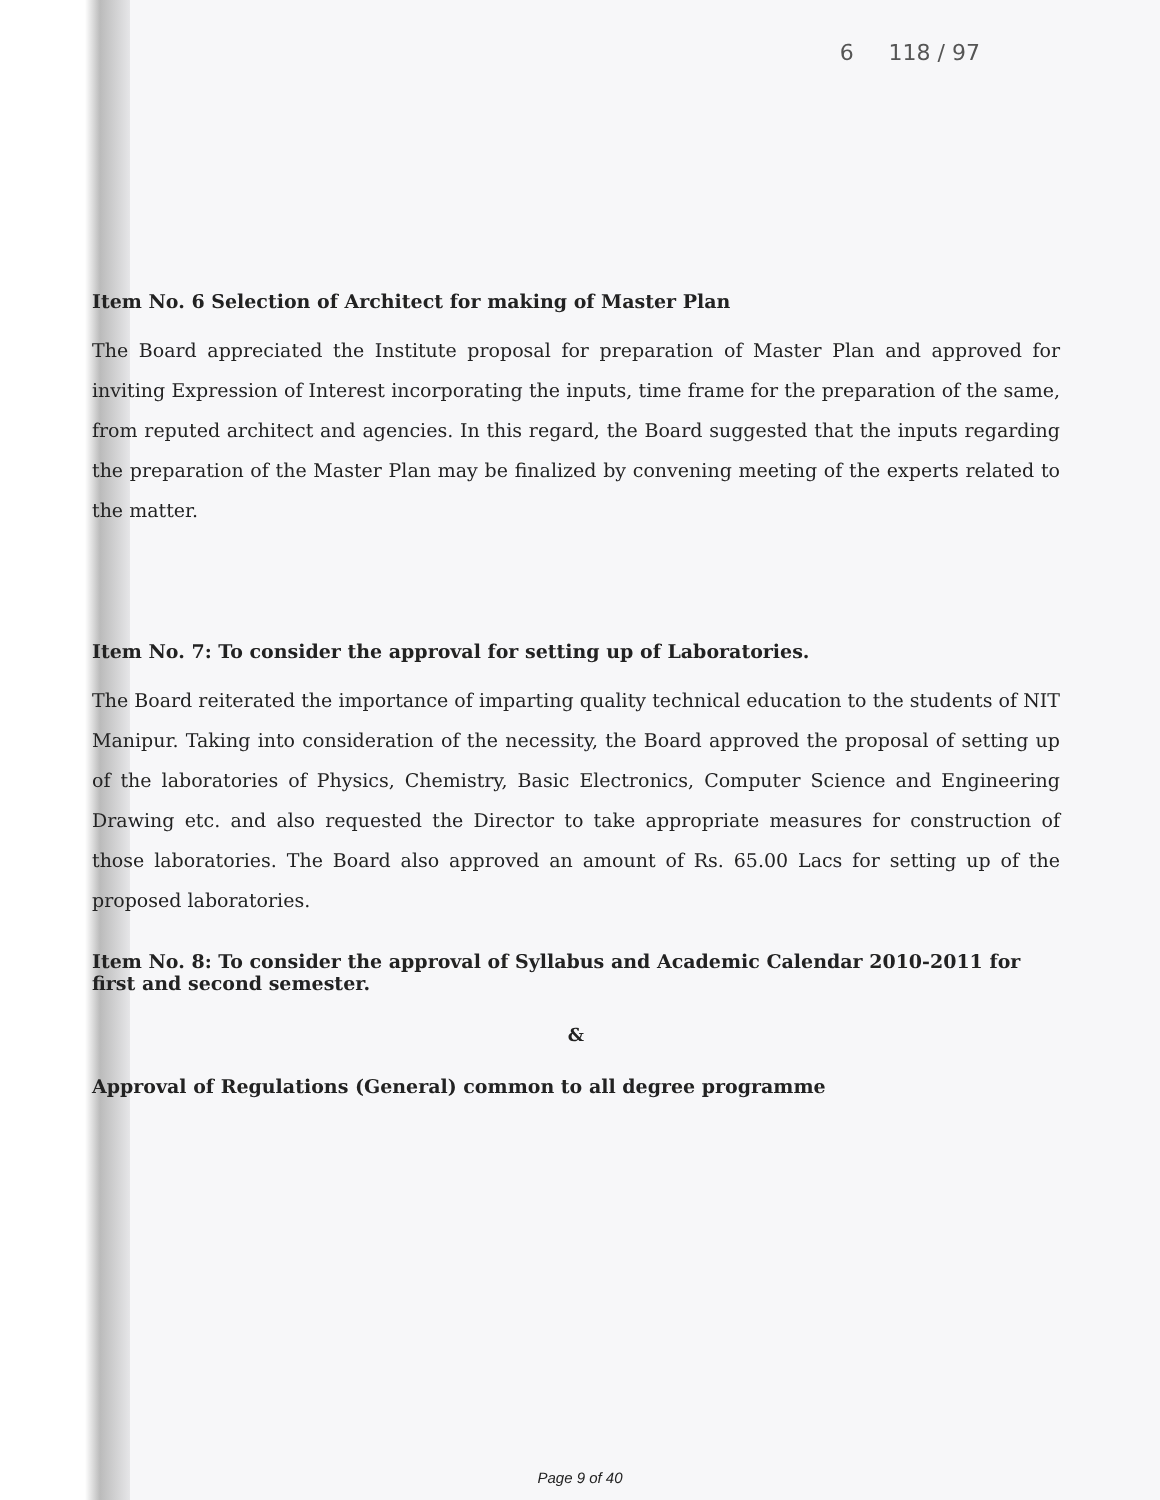6 118 / 97
Item No. 6 Selection of Architect for making of Master Plan
The Board appreciated the Institute proposal for preparation of Master Plan and approved for inviting Expression of Interest incorporating the inputs, time frame for the preparation of the same, from reputed architect and agencies. In this regard, the Board suggested that the inputs regarding the preparation of the Master Plan may be finalized by convening meeting of the experts related to the matter.
Item No. 7: To consider the approval for setting up of Laboratories.
The Board reiterated the importance of imparting quality technical education to the students of NIT Manipur. Taking into consideration of the necessity, the Board approved the proposal of setting up of the laboratories of Physics, Chemistry, Basic Electronics, Computer Science and Engineering Drawing etc. and also requested the Director to take appropriate measures for construction of those laboratories. The Board also approved an amount of Rs. 65.00 Lacs for setting up of the proposed laboratories.
Item No. 8: To consider the approval of Syllabus and Academic Calendar 2010-2011 for first and second semester.
&
Approval of Regulations (General) common to all degree programme
Page 9 of 40